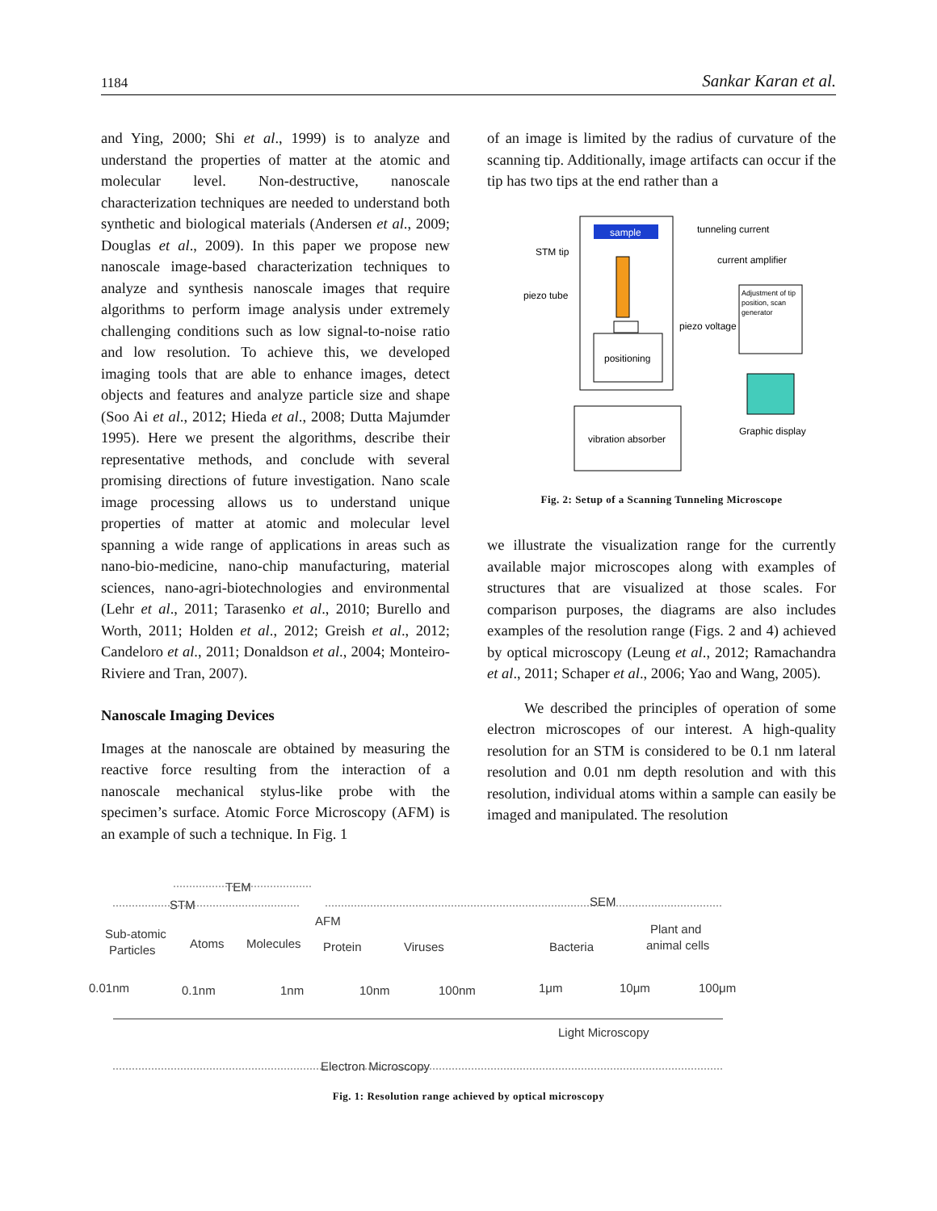1184 Sankar Karan et al.
and Ying, 2000; Shi et al., 1999) is to analyze and understand the properties of matter at the atomic and molecular level. Non-destructive, nanoscale characterization techniques are needed to understand both synthetic and biological materials (Andersen et al., 2009; Douglas et al., 2009). In this paper we propose new nanoscale image-based characterization techniques to analyze and synthesis nanoscale images that require algorithms to perform image analysis under extremely challenging conditions such as low signal-to-noise ratio and low resolution. To achieve this, we developed imaging tools that are able to enhance images, detect objects and features and analyze particle size and shape (Soo Ai et al., 2012; Hieda et al., 2008; Dutta Majumder 1995). Here we present the algorithms, describe their representative methods, and conclude with several promising directions of future investigation. Nano scale image processing allows us to understand unique properties of matter at atomic and molecular level spanning a wide range of applications in areas such as nano-bio-medicine, nano-chip manufacturing, material sciences, nano-agri-biotechnologies and environmental (Lehr et al., 2011; Tarasenko et al., 2010; Burello and Worth, 2011; Holden et al., 2012; Greish et al., 2012; Candeloro et al., 2011; Donaldson et al., 2004; Monteiro-Riviere and Tran, 2007).
Nanoscale Imaging Devices
Images at the nanoscale are obtained by measuring the reactive force resulting from the interaction of a nanoscale mechanical stylus-like probe with the specimen’s surface. Atomic Force Microscopy (AFM) is an example of such a technique. In Fig. 1
of an image is limited by the radius of curvature of the scanning tip. Additionally, image artifacts can occur if the tip has two tips at the end rather than a
sample
positioning
vibration absorber
Adjustment of tip
position, scan
generator
Graphic display
tunneling current
current amplifier
piezo voltage
STM tip
piezo tube
Fig. 2: Setup of a Scanning Tunneling Microscope
we illustrate the visualization range for the currently available major microscopes along with examples of structures that are visualized at those scales. For comparison purposes, the diagrams are also includes examples of the resolution range (Figs. 2 and 4) achieved by optical microscopy (Leung et al., 2012; Ramachandra et al., 2011; Schaper et al., 2006; Yao and Wang, 2005).
We described the principles of operation of some electron microscopes of our interest. A high-quality resolution for an STM is considered to be 0.1 nm lateral resolution and 0.01 nm depth resolution and with this resolution, individual atoms within a sample can easily be imaged and manipulated. The resolution
TEM
STM
SEM
AFM
Sub-atomic
Particles
Atoms
Molecules
Protein
Viruses
Bacteria
Plant and
animal cells
0.01nm
0.1nm
1nm
10nm
100nm
1μm
10μm
100μm
Light Microscopy
Electron Microscopy
Fig. 1: Resolution range achieved by optical microscopy